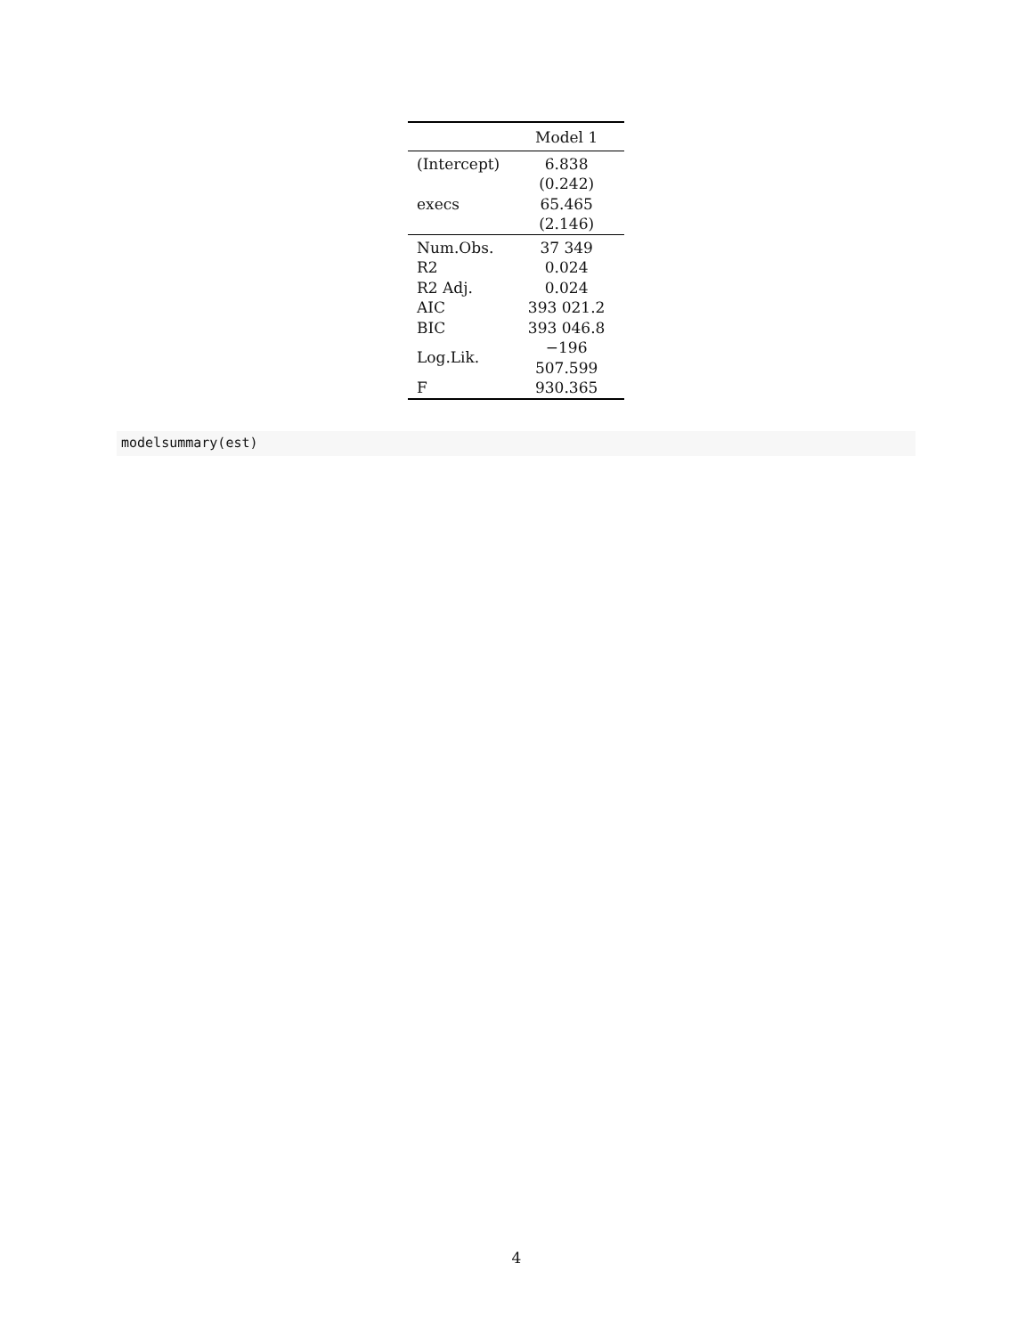| | Model 1 |
| --- | --- |
| (Intercept) | 6.838 |
| | (0.242) |
| execs | 65.465 |
| | (2.146) |
| Num.Obs. | 37 349 |
| R2 | 0.024 |
| R2 Adj. | 0.024 |
| AIC | 393 021.2 |
| BIC | 393 046.8 |
| Log.Lik. | −196 507.599 |
| F | 930.365 |
modelsummary(est)
4